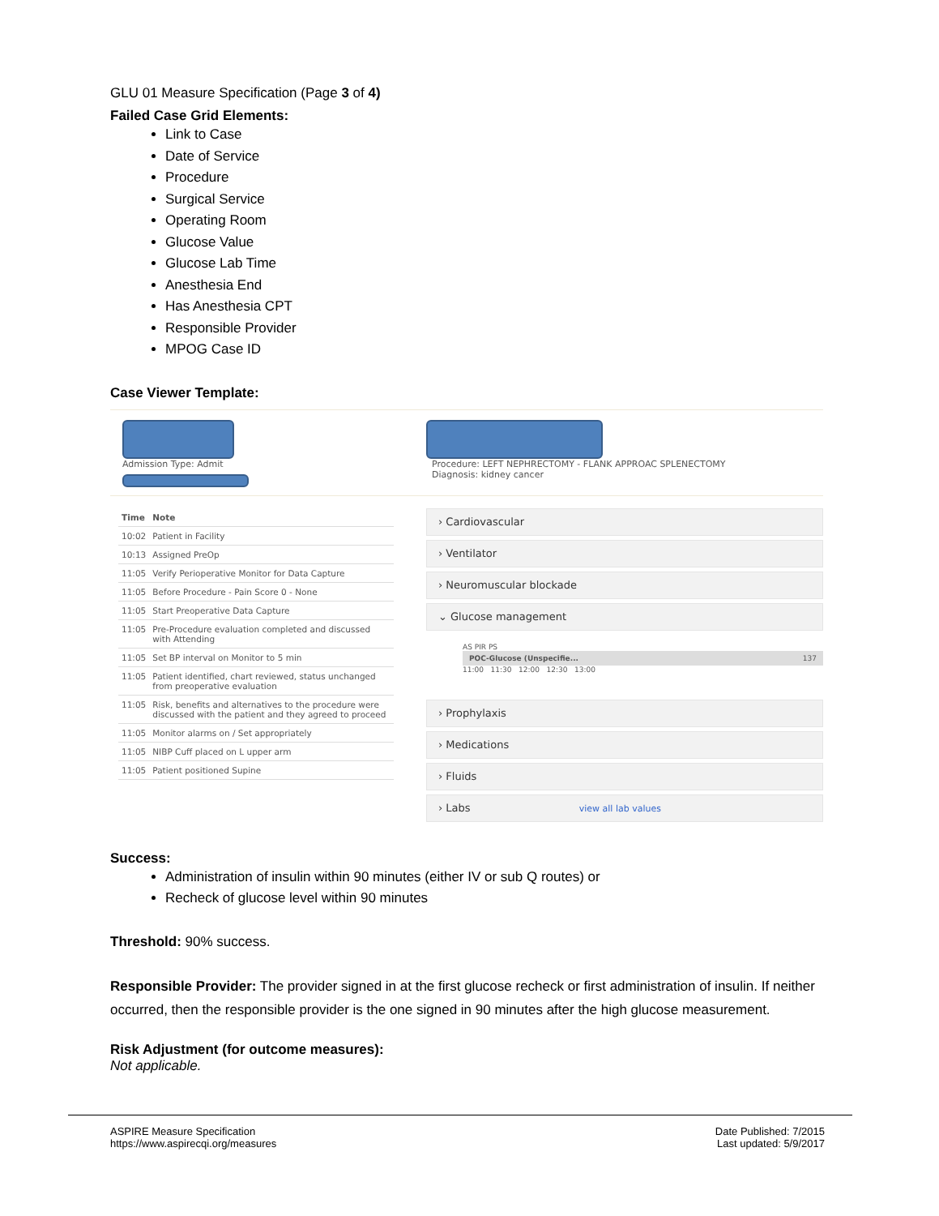GLU 01 Measure Specification (Page 3 of 4)
Failed Case Grid Elements:
Link to Case
Date of Service
Procedure
Surgical Service
Operating Room
Glucose Value
Glucose Lab Time
Anesthesia End
Has Anesthesia CPT
Responsible Provider
MPOG Case ID
Case Viewer Template:
Admission Type: Admit
Procedure: LEFT NEPHRECTOMY - FLANK APPROAC SPLENECTOMY
Diagnosis: kidney cancer
| Time | Note |
| --- | --- |
| 10:02 | Patient in Facility |
| 10:13 | Assigned PreOp |
| 11:05 | Verify Perioperative Monitor for Data Capture |
| 11:05 | Before Procedure - Pain Score 0 - None |
| 11:05 | Start Preoperative Data Capture |
| 11:05 | Pre-Procedure evaluation completed and discussed with Attending |
| 11:05 | Set BP interval on Monitor to 5 min |
| 11:05 | Patient identified, chart reviewed, status unchanged from preoperative evaluation |
| 11:05 | Risk, benefits and alternatives to the procedure were discussed with the patient and they agreed to proceed |
| 11:05 | Monitor alarms on / Set appropriately |
| 11:05 | NIBP Cuff placed on L upper arm |
| 11:05 | Patient positioned Supine |
› Cardiovascular
› Ventilator
› Neuromuscular blockade
⌄ Glucose management
AS PIR PS
POC-Glucose (Unspecifie... 137
11:00 11:30 12:00 12:30 13:00
› Prophylaxis
› Medications
› Fluids
› Labs view all lab values
Success:
Administration of insulin within 90 minutes (either IV or sub Q routes) or
Recheck of glucose level within 90 minutes
Threshold: 90% success.
Responsible Provider: The provider signed in at the first glucose recheck or first administration of insulin. If neither occurred, then the responsible provider is the one signed in 90 minutes after the high glucose measurement.
Risk Adjustment (for outcome measures):
Not applicable.
ASPIRE Measure Specification
https://www.aspirecqi.org/measures
Date Published: 7/2015
Last updated: 5/9/2017